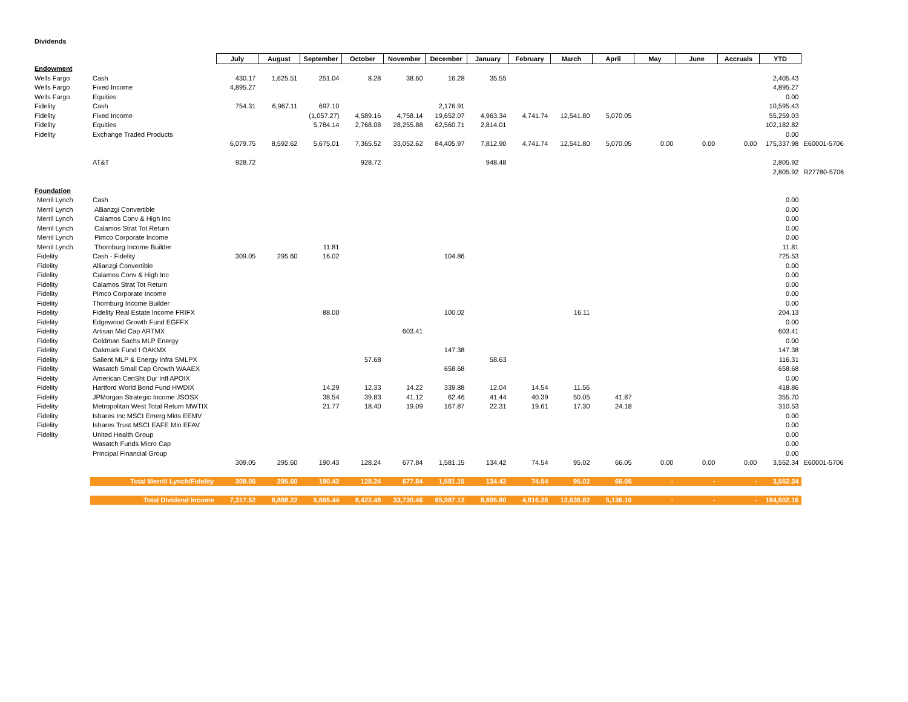Dividends
| | | July | August | September | October | November | December | January | February | March | April | May | June | Accruals | YTD | |
| Endowment | | | | | | | | | | | | | | | | |
| Wells Fargo | Cash | 430.17 | 1,625.51 | 251.04 | 8.28 | 38.60 | 16.28 | 35.55 | | | | | | | 2,405.43 | |
| Wells Fargo | Fixed Income | 4,895.27 | | | | | | | | | | | | | 4,895.27 | |
| Wells Fargo | Equities | | | | | | | | | | | | | | 0.00 | |
| Fidelity | Cash | 754.31 | 6,967.11 | 697.10 | | | 2,176.91 | | | | | | | | 10,595.43 | |
| Fidelity | Fixed Income | | | (1,057.27) | 4,589.16 | 4,758.14 | 19,652.07 | 4,963.34 | 4,741.74 | 12,541.80 | 5,070.05 | | | | 55,259.03 | |
| Fidelity | Equities | | | 5,784.14 | 2,768.08 | 28,255.88 | 62,560.71 | 2,814.01 | | | | | | | 102,182.82 | |
| Fidelity | Exchange Traded Products | | | | | | | | | | | | | | 0.00 | |
| | | 6,079.75 | 8,592.62 | 5,675.01 | 7,365.52 | 33,052.62 | 84,405.97 | 7,812.90 | 4,741.74 | 12,541.80 | 5,070.05 | 0.00 | 0.00 | 0.00 | 175,337.98 | E60001-5706 |
| | AT&T | 928.72 | | | 928.72 | | | 948.48 | | | | | | | 2,805.92 | |
| | | | | | | | | | | | | | | | 2,805.92 | R27780-5706 |
| Foundation | | | | | | | | | | | | | | | | |
| Merril Lynch | Cash | | | | | | | | | | | | | | 0.00 | |
| Merril Lynch | Allianzgi Convertible | | | | | | | | | | | | | | 0.00 | |
| Merril Lynch | Calamos Conv & High Inc | | | | | | | | | | | | | | 0.00 | |
| Merril Lynch | Calamos Strat Tot Return | | | | | | | | | | | | | | 0.00 | |
| Merril Lynch | Pimco Corporate Income | | | | | | | | | | | | | | 0.00 | |
| Merril Lynch | Thornburg Income Builder | | | 11.81 | | | | | | | | | | | 11.81 | |
| Fidelity | Cash - Fidelity | 309.05 | 295.60 | 16.02 | | | 104.86 | | | | | | | | 725.53 | |
| Fidelity | Allianzgi Convertible | | | | | | | | | | | | | | 0.00 | |
| Fidelity | Calamos Conv & High Inc | | | | | | | | | | | | | | 0.00 | |
| Fidelity | Calamos Strat Tot Return | | | | | | | | | | | | | | 0.00 | |
| Fidelity | Pimco Corporate Income | | | | | | | | | | | | | | 0.00 | |
| Fidelity | Thornburg Income Builder | | | | | | | | | | | | | | 0.00 | |
| Fidelity | Fidelity Real Estate Income FRIFX | | | 88.00 | | | 100.02 | | | 16.11 | | | | | 204.13 | |
| Fidelity | Edgewood Growth Fund EGFFX | | | | | | | | | | | | | | 0.00 | |
| Fidelity | Artisan Mid Cap ARTMX | | | | | 603.41 | | | | | | | | | 603.41 | |
| Fidelity | Goldman Sachs MLP Energy | | | | | | | | | | | | | | 0.00 | |
| Fidelity | Oakmark Fund I OAKMX | | | | | | 147.38 | | | | | | | | 147.38 | |
| Fidelity | Salient MLP & Energy Infra SMLPX | | | | 57.68 | | | 58.63 | | | | | | | 116.31 | |
| Fidelity | Wasatch Small Cap Growth WAAEX | | | | | | 658.68 | | | | | | | | 658.68 | |
| Fidelity | American CenSht Dur Infl APOIX | | | | | | | | | | | | | | 0.00 | |
| Fidelity | Hartford World Bond Fund HWDIX | | | 14.29 | 12.33 | 14.22 | 339.88 | 12.04 | 14.54 | 11.56 | | | | | 418.86 | |
| Fidelity | JPMorgan Strategic Income JSOSX | | | 38.54 | 39.83 | 41.12 | 62.46 | 41.44 | 40.39 | 50.05 | 41.87 | | | | 355.70 | |
| Fidelity | Metropolitan West Total Return MWTIX | | | 21.77 | 18.40 | 19.09 | 167.87 | 22.31 | 19.61 | 17.30 | 24.18 | | | | 310.53 | |
| Fidelity | Ishares Inc MSCI Emerg Mkts EEMV | | | | | | | | | | | | | | 0.00 | |
| Fidelity | Ishares Trust MSCI EAFE Min EFAV | | | | | | | | | | | | | | 0.00 | |
| Fidelity | United Health Group | | | | | | | | | | | | | | 0.00 | |
| | Wasatch Funds Micro Cap | | | | | | | | | | | | | | 0.00 | |
| | Principal Financial Group | | | | | | | | | | | | | | 0.00 | |
| | | 309.05 | 295.60 | 190.43 | 128.24 | 677.84 | 1,581.15 | 134.42 | 74.54 | 95.02 | 66.05 | 0.00 | 0.00 | 0.00 | 3,552.34 | E60001-5706 |
| | Total Merrill Lynch/Fidelity | 309.05 | 295.60 | 190.43 | 128.24 | 677.84 | 1,581.15 | 134.42 | 74.54 | 95.02 | 66.05 | - | - | - | 3,552.34 | |
| | Total Dividend Income | 7,317.52 | 8,888.22 | 5,865.44 | 8,422.48 | 33,730.46 | 85,987.12 | 8,895.80 | 4,816.28 | 12,636.82 | 5,136.10 | - | - | - | 184,502.16 | |